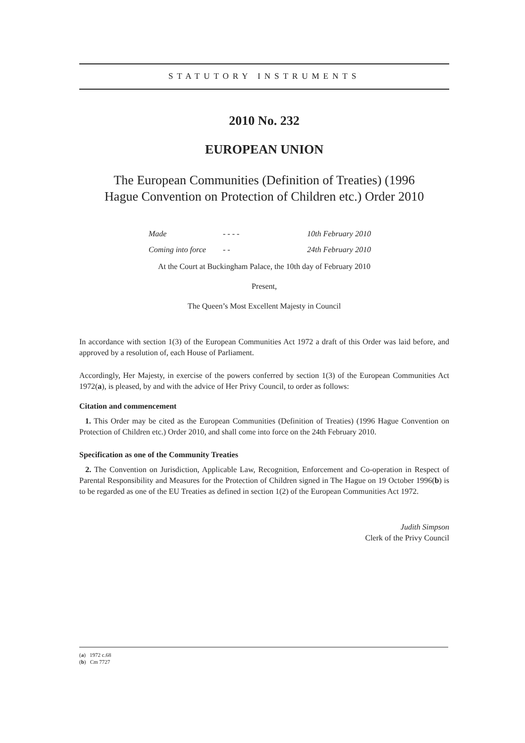STATUTORY INSTRUMENTS
2010 No. 232
EUROPEAN UNION
The European Communities (Definition of Treaties) (1996
Hague Convention on Protection of Children etc.) Order 2010
Made - - - - 10th February 2010
Coming into force - - 24th February 2010
At the Court at Buckingham Palace, the 10th day of February 2010
Present,
The Queen’s Most Excellent Majesty in Council
In accordance with section 1(3) of the European Communities Act 1972 a draft of this Order was laid before, and approved by a resolution of, each House of Parliament.
Accordingly, Her Majesty, in exercise of the powers conferred by section 1(3) of the European Communities Act 1972(a), is pleased, by and with the advice of Her Privy Council, to order as follows:
Citation and commencement
1. This Order may be cited as the European Communities (Definition of Treaties) (1996 Hague Convention on Protection of Children etc.) Order 2010, and shall come into force on the 24th February 2010.
Specification as one of the Community Treaties
2. The Convention on Jurisdiction, Applicable Law, Recognition, Enforcement and Co-operation in Respect of Parental Responsibility and Measures for the Protection of Children signed in The Hague on 19 October 1996(b) is to be regarded as one of the EU Treaties as defined in section 1(2) of the European Communities Act 1972.
Judith Simpson
Clerk of the Privy Council
(a) 1972 c.68
(b) Cm 7727